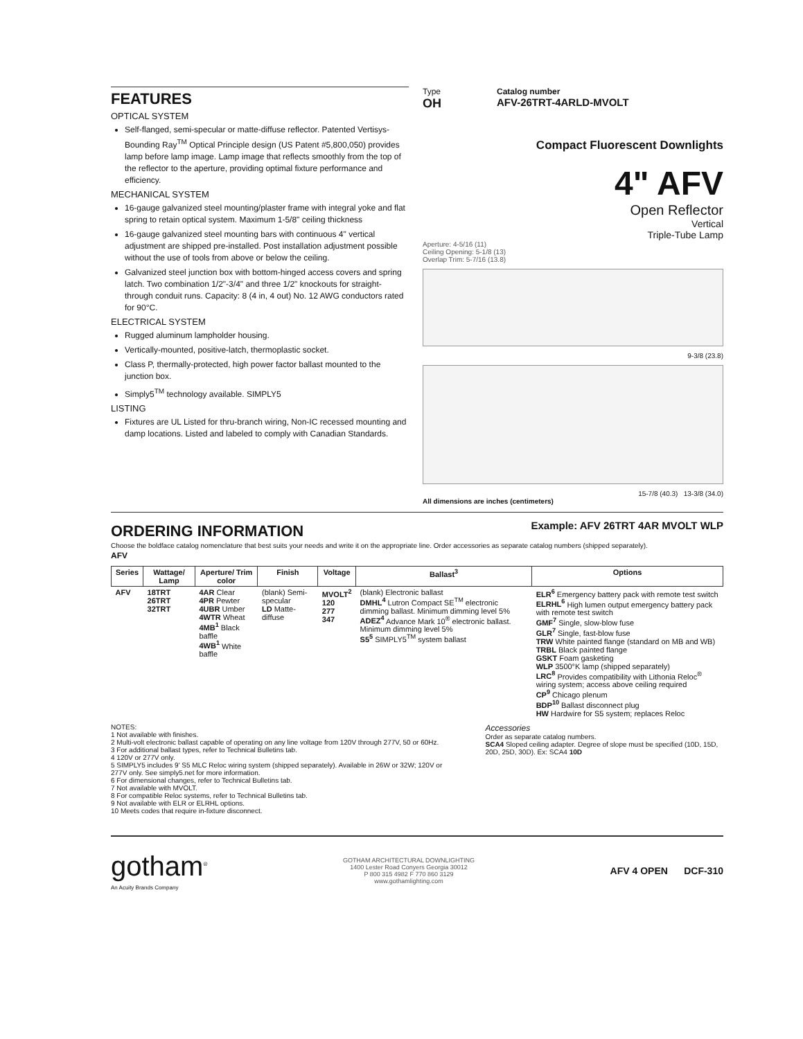FEATURES
OPTICAL SYSTEM
Self-flanged, semi-specular or matte-diffuse reflector. Patented Vertisys-Bounding Ray<sup>TM</sup> Optical Principle design (US Patent #5,800,050) provides lamp before lamp image. Lamp image that reflects smoothly from the top of the reflector to the aperture, providing optimal fixture performance and efficiency.
MECHANICAL SYSTEM
16-gauge galvanized steel mounting/plaster frame with integral yoke and flat spring to retain optical system. Maximum 1-5/8" ceiling thickness
16-gauge galvanized steel mounting bars with continuous 4" vertical adjustment are shipped pre-installed. Post installation adjustment possible without the use of tools from above or below the ceiling.
Galvanized steel junction box with bottom-hinged access covers and spring latch. Two combination 1/2"-3/4" and three 1/2" knockouts for straight-through conduit runs. Capacity: 8 (4 in, 4 out) No. 12 AWG conductors rated for 90°C.
ELECTRICAL SYSTEM
Rugged aluminum lampholder housing.
Vertically-mounted, positive-latch, thermoplastic socket.
Class P, thermally-protected, high power factor ballast mounted to the junction box.
Simply5<sup>TM</sup> technology available. SIMPLY5
LISTING
Fixtures are UL Listed for thru-branch wiring, Non-IC recessed mounting and damp locations. Listed and labeled to comply with Canadian Standards.
Type
OH
Catalog number
AFV-26TRT-4ARLD-MVOLT
Compact Fluorescent Downlights
4" AFV
Open Reflector
Vertical
Triple-Tube Lamp
Aperture: 4-5/16 (11)
Ceiling Opening: 5-1/8 (13)
Overlap Trim: 5-7/16 (13.8)
9-3/8 (23.8)
15-7/8 (40.3) 13-3/8 (34.0)
All dimensions are inches (centimeters)
ORDERING INFORMATION
Example: AFV 26TRT 4AR MVOLT WLP
Choose the boldface catalog nomenclature that best suits your needs and write it on the appropriate line. Order accessories as separate catalog numbers (shipped separately).
AFV
| Series | Wattage/ Lamp | Aperture/ Trim color | Finish | Voltage | Ballast<sup>3</sup> | Options |
| --- | --- | --- | --- | --- | --- | --- |
| AFV | 18TRT 26TRT 32TRT | 4AR Clear 4PR Pewter 4UBR Umber 4WTR Wheat 4MB<sup>1</sup> Black baffle 4WB<sup>1</sup> White baffle | (blank) Semi-specular LD Matte-diffuse | MVOLT<sup>2</sup> 120 277 347 | (blank) Electronic ballast DMHL<sup>4</sup> Lutron Compact SE<sup>TM</sup> electronic dimming ballast. Minimum dimming level 5% ADEZ<sup>4</sup> Advance Mark 10<sup>®</sup> electronic ballast. Minimum dimming level 5% S5<sup>5</sup> SIMPLY5<sup>TM</sup> system ballast | ELR<sup>6</sup> Emergency battery pack with remote test switch ELRHL<sup>6</sup> High lumen output emergency battery pack with remote test switch GMF<sup>7</sup> Single, slow-blow fuse GLR<sup>7</sup> Single, fast-blow fuse TRW White painted flange (standard on MB and WB) TRBL Black painted flange GSKT Foam gasketing WLP 3500°K lamp (shipped separately) LRC<sup>8</sup> Provides compatibility with Lithonia Reloc<sup>®</sup> wiring system; access above ceiling required CP<sup>9</sup> Chicago plenum BDP<sup>10</sup> Ballast disconnect plug HW Hardwire for S5 system; replaces Reloc |
NOTES:
1 Not available with finishes.
2 Multi-volt electronic ballast capable of operating on any line voltage from 120V through 277V, 50 or 60Hz.
3 For additional ballast types, refer to Technical Bulletins tab.
4 120V or 277V only.
5 SIMPLY5 includes 9' S5 MLC Reloc wiring system (shipped separately). Available in 26W or 32W; 120V or 277V only. See simply5.net for more information.
6 For dimensional changes, refer to Technical Bulletins tab.
7 Not available with MVOLT.
8 For compatible Reloc systems, refer to Technical Bulletins tab.
9 Not available with ELR or ELRHL options.
10 Meets codes that require in-fixture disconnect.
Accessories
Order as separate catalog numbers.
SCA4 Sloped ceiling adapter. Degree of slope must be specified (10D, 15D, 20D, 25D, 30D). Ex: SCA4 10D
gotham<sup>®</sup>
An Acuity Brands Company
GOTHAM ARCHITECTURAL DOWNLIGHTING
1400 Lester Road Conyers Georgia 30012
P 800 315 4982 F 770 860 3129
www.gothamlighting.com
AFV 4 OPEN DCF-310